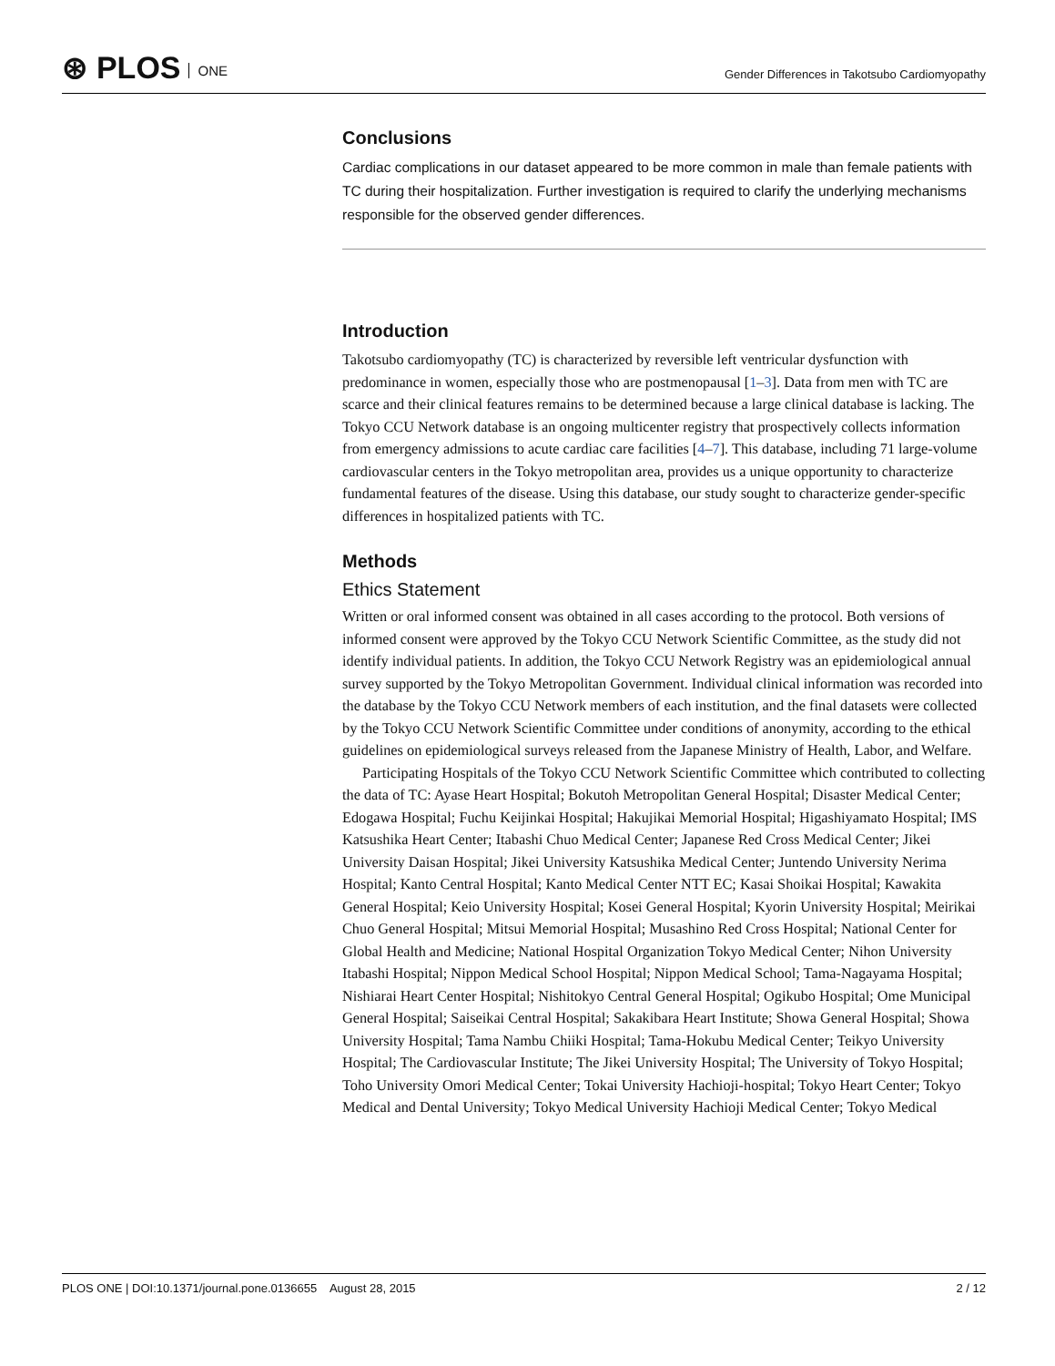⊛ PLOS ONE
Gender Differences in Takotsubo Cardiomyopathy
Conclusions
Cardiac complications in our dataset appeared to be more common in male than female patients with TC during their hospitalization. Further investigation is required to clarify the underlying mechanisms responsible for the observed gender differences.
Introduction
Takotsubo cardiomyopathy (TC) is characterized by reversible left ventricular dysfunction with predominance in women, especially those who are postmenopausal [1–3]. Data from men with TC are scarce and their clinical features remains to be determined because a large clinical database is lacking. The Tokyo CCU Network database is an ongoing multicenter registry that prospectively collects information from emergency admissions to acute cardiac care facilities [4–7]. This database, including 71 large-volume cardiovascular centers in the Tokyo metropolitan area, provides us a unique opportunity to characterize fundamental features of the disease. Using this database, our study sought to characterize gender-specific differences in hospitalized patients with TC.
Methods
Ethics Statement
Written or oral informed consent was obtained in all cases according to the protocol. Both versions of informed consent were approved by the Tokyo CCU Network Scientific Committee, as the study did not identify individual patients. In addition, the Tokyo CCU Network Registry was an epidemiological annual survey supported by the Tokyo Metropolitan Government. Individual clinical information was recorded into the database by the Tokyo CCU Network members of each institution, and the final datasets were collected by the Tokyo CCU Network Scientific Committee under conditions of anonymity, according to the ethical guidelines on epidemiological surveys released from the Japanese Ministry of Health, Labor, and Welfare.
Participating Hospitals of the Tokyo CCU Network Scientific Committee which contributed to collecting the data of TC: Ayase Heart Hospital; Bokutoh Metropolitan General Hospital; Disaster Medical Center; Edogawa Hospital; Fuchu Keijinkai Hospital; Hakujikai Memorial Hospital; Higashiyamato Hospital; IMS Katsushika Heart Center; Itabashi Chuo Medical Center; Japanese Red Cross Medical Center; Jikei University Daisan Hospital; Jikei University Katsushika Medical Center; Juntendo University Nerima Hospital; Kanto Central Hospital; Kanto Medical Center NTT EC; Kasai Shoikai Hospital; Kawakita General Hospital; Keio University Hospital; Kosei General Hospital; Kyorin University Hospital; Meirikai Chuo General Hospital; Mitsui Memorial Hospital; Musashino Red Cross Hospital; National Center for Global Health and Medicine; National Hospital Organization Tokyo Medical Center; Nihon University Itabashi Hospital; Nippon Medical School Hospital; Nippon Medical School; Tama-Nagayama Hospital; Nishiarai Heart Center Hospital; Nishitokyo Central General Hospital; Ogikubo Hospital; Ome Municipal General Hospital; Saiseikai Central Hospital; Sakakibara Heart Institute; Showa General Hospital; Showa University Hospital; Tama Nambu Chiiki Hospital; Tama-Hokubu Medical Center; Teikyo University Hospital; The Cardiovascular Institute; The Jikei University Hospital; The University of Tokyo Hospital; Toho University Omori Medical Center; Tokai University Hachioji-hospital; Tokyo Heart Center; Tokyo Medical and Dental University; Tokyo Medical University Hachioji Medical Center; Tokyo Medical
PLOS ONE | DOI:10.1371/journal.pone.0136655 August 28, 2015 2 / 12